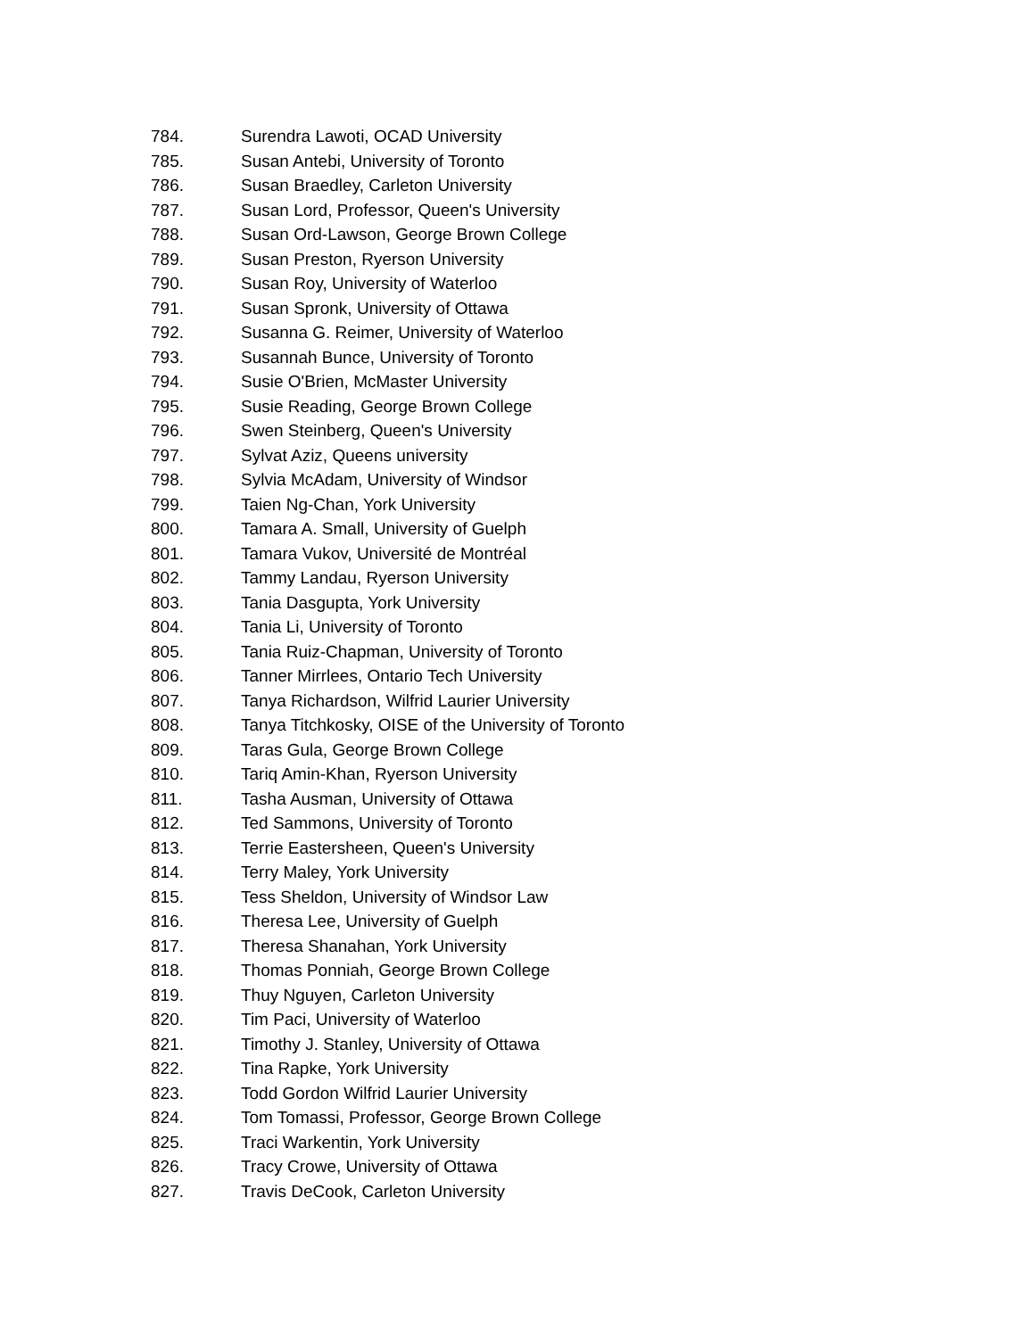784. Surendra Lawoti, OCAD University
785. Susan Antebi, University of Toronto
786. Susan Braedley, Carleton University
787. Susan Lord, Professor, Queen's University
788. Susan Ord-Lawson, George Brown College
789. Susan Preston, Ryerson University
790. Susan Roy, University of Waterloo
791. Susan Spronk, University of Ottawa
792. Susanna G. Reimer, University of Waterloo
793. Susannah Bunce, University of Toronto
794. Susie O'Brien, McMaster University
795. Susie Reading, George Brown College
796. Swen Steinberg, Queen's University
797. Sylvat Aziz, Queens university
798. Sylvia McAdam, University of Windsor
799. Taien Ng-Chan, York University
800. Tamara A. Small, University of Guelph
801. Tamara Vukov, Université de Montréal
802. Tammy Landau, Ryerson University
803. Tania Dasgupta, York University
804. Tania Li, University of Toronto
805. Tania Ruiz-Chapman, University of Toronto
806. Tanner Mirrlees, Ontario Tech University
807. Tanya Richardson, Wilfrid Laurier University
808. Tanya Titchkosky, OISE of the University of Toronto
809. Taras Gula, George Brown College
810. Tariq Amin-Khan, Ryerson University
811. Tasha Ausman, University of Ottawa
812. Ted Sammons, University of Toronto
813. Terrie Eastersheen, Queen's University
814. Terry Maley, York University
815. Tess Sheldon, University of Windsor Law
816. Theresa Lee, University of Guelph
817. Theresa Shanahan, York University
818. Thomas Ponniah, George Brown College
819. Thuy Nguyen, Carleton University
820. Tim Paci, University of Waterloo
821. Timothy J. Stanley, University of Ottawa
822. Tina Rapke, York University
823. Todd Gordon Wilfrid Laurier University
824. Tom Tomassi, Professor, George Brown College
825. Traci Warkentin, York University
826. Tracy Crowe, University of Ottawa
827. Travis DeCook, Carleton University